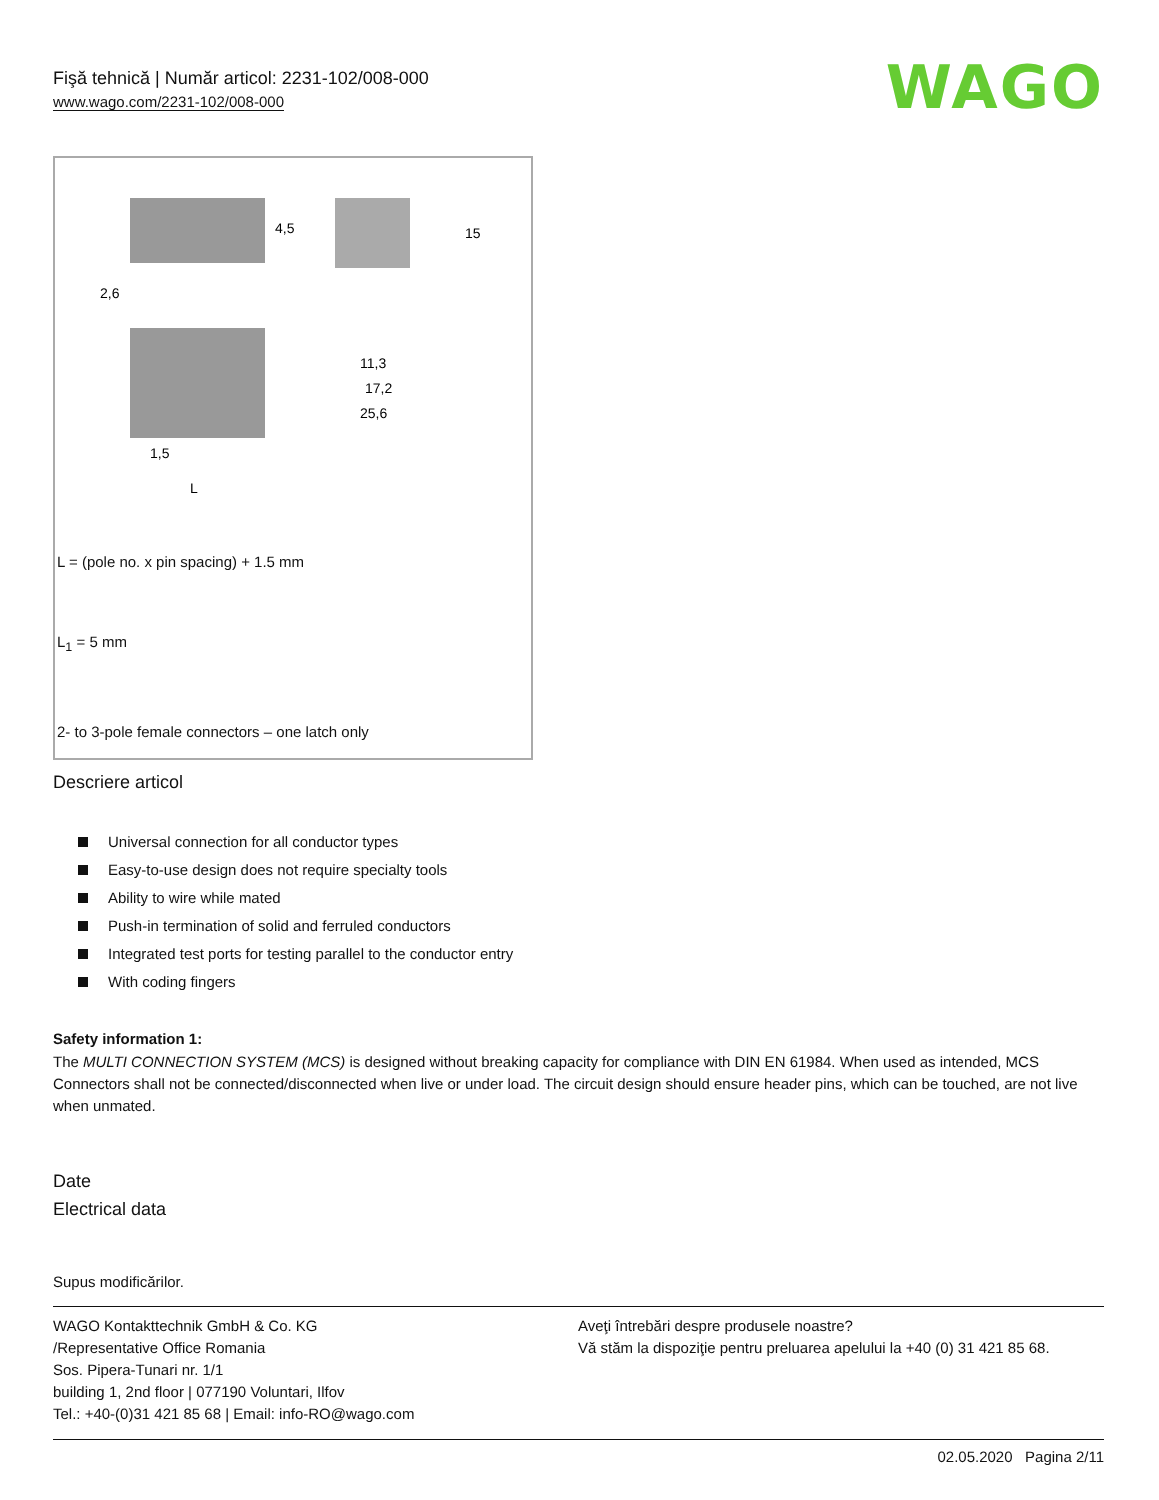Fişă tehnică | Număr articol: 2231-102/008-000
www.wago.com/2231-102/008-000
WAGO
2,6
1,5
L
11,3
17,2
25,6
4,5
15
L = (pole no. x pin spacing) + 1.5 mm
L<sub>1</sub> = 5 mm
2- to 3-pole female connectors – one latch only
Descriere articol
Universal connection for all conductor types
Easy-to-use design does not require specialty tools
Ability to wire while mated
Push-in termination of solid and ferruled conductors
Integrated test ports for testing parallel to the conductor entry
With coding fingers
Safety information 1:
The MULTI CONNECTION SYSTEM (MCS) is designed without breaking capacity for compliance with DIN EN 61984. When used as intended, MCS Connectors shall not be connected/disconnected when live or under load. The circuit design should ensure header pins, which can be touched, are not live when unmated.
Date
Electrical data
Supus modificărilor.
WAGO Kontakttechnik GmbH & Co. KG
/Representative Office Romania
Sos. Pipera-Tunari nr. 1/1
building 1, 2nd floor | 077190 Voluntari, Ilfov
Tel.: +40-(0)31 421 85 68 | Email: info-RO@wago.com
Aveţi întrebări despre produsele noastre?
Vă stăm la dispoziţie pentru preluarea apelului la +40 (0) 31 421 85 68.
02.05.2020 Pagina 2/11